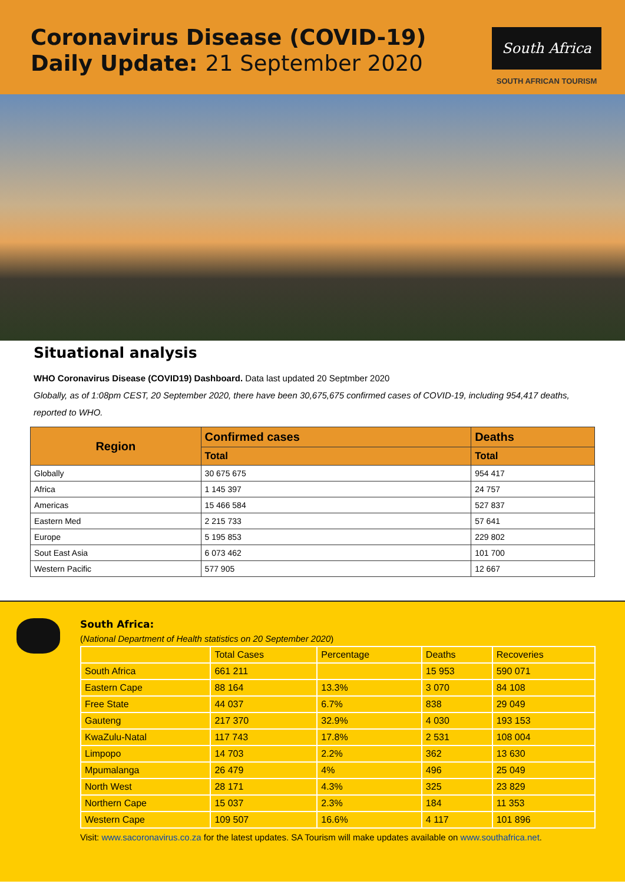Coronavirus Disease (COVID-19)
Daily Update: 21 September 2020
South Africa
SOUTH AFRICAN TOURISM
Situational analysis
WHO Coronavirus Disease (COVID19) Dashboard. Data last updated 20 Septmber 2020
Globally, as of 1:08pm CEST, 20 September 2020, there have been 30,675,675 confirmed cases of COVID-19, including 954,417 deaths, reported to WHO.
| Region | Confirmed cases | Deaths |
| --- | --- | --- |
| | Total | Total |
| Globally | 30 675 675 | 954 417 |
| Africa | 1 145 397 | 24 757 |
| Americas | 15 466 584 | 527 837 |
| Eastern Med | 2 215 733 | 57 641 |
| Europe | 5 195 853 | 229 802 |
| Sout East Asia | 6 073 462 | 101 700 |
| Western Pacific | 577 905 | 12 667 |
South Africa:
(National Department of Health statistics on 20 September 2020)
| | Total Cases | Percentage | Deaths | Recoveries |
| South Africa | 661 211 | | 15 953 | 590 071 |
| Eastern Cape | 88 164 | 13.3% | 3 070 | 84 108 |
| Free State | 44 037 | 6.7% | 838 | 29 049 |
| Gauteng | 217 370 | 32.9% | 4 030 | 193 153 |
| KwaZulu-Natal | 117 743 | 17.8% | 2 531 | 108 004 |
| Limpopo | 14 703 | 2.2% | 362 | 13 630 |
| Mpumalanga | 26 479 | 4% | 496 | 25 049 |
| North West | 28 171 | 4.3% | 325 | 23 829 |
| Northern Cape | 15 037 | 2.3% | 184 | 11 353 |
| Western Cape | 109 507 | 16.6% | 4 117 | 101 896 |
Visit: www.sacoronavirus.co.za for the latest updates. SA Tourism will make updates available on www.southafrica.net.